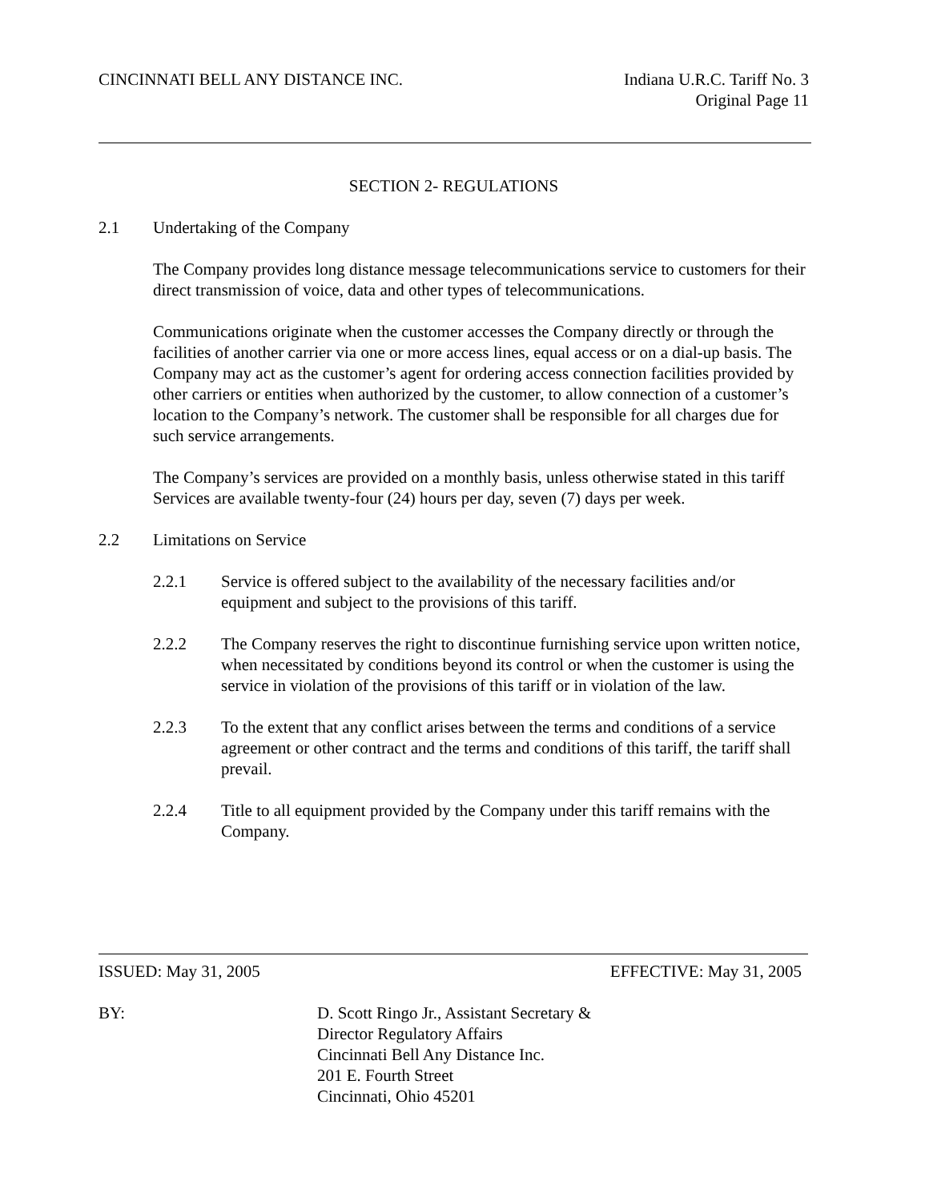CINCINNATI BELL ANY DISTANCE INC.
Indiana U.R.C. Tariff No. 3
Original Page 11
SECTION 2- REGULATIONS
2.1 Undertaking of the Company
The Company provides long distance message telecommunications service to customers for their direct transmission of voice, data and other types of telecommunications.
Communications originate when the customer accesses the Company directly or through the facilities of another carrier via one or more access lines, equal access or on a dial-up basis. The Company may act as the customer’s agent for ordering access connection facilities provided by other carriers or entities when authorized by the customer, to allow connection of a customer’s location to the Company’s network. The customer shall be responsible for all charges due for such service arrangements.
The Company’s services are provided on a monthly basis, unless otherwise stated in this tariff Services are available twenty-four (24) hours per day, seven (7) days per week.
2.2 Limitations on Service
2.2.1 Service is offered subject to the availability of the necessary facilities and/or equipment and subject to the provisions of this tariff.
2.2.2 The Company reserves the right to discontinue furnishing service upon written notice, when necessitated by conditions beyond its control or when the customer is using the service in violation of the provisions of this tariff or in violation of the law.
2.2.3 To the extent that any conflict arises between the terms and conditions of a service agreement or other contract and the terms and conditions of this tariff, the tariff shall prevail.
2.2.4 Title to all equipment provided by the Company under this tariff remains with the Company.
ISSUED: May 31, 2005 EFFECTIVE: May 31, 2005
BY: D. Scott Ringo Jr., Assistant Secretary &
Director Regulatory Affairs
Cincinnati Bell Any Distance Inc.
201 E. Fourth Street
Cincinnati, Ohio 45201